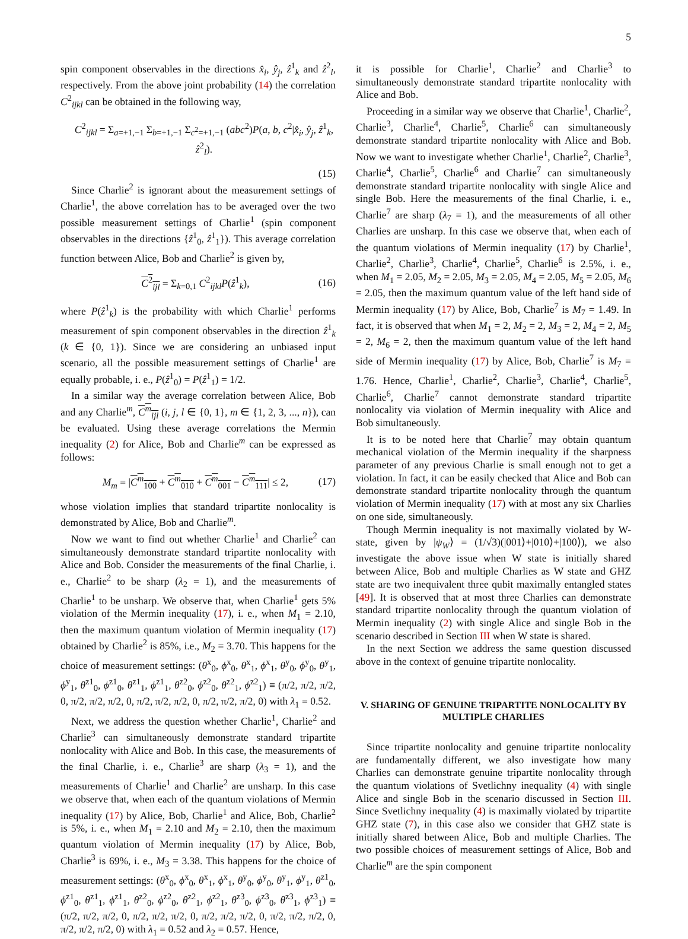5
spin component observables in the directions x̂<sub>i</sub>, ŷ<sub>j</sub>, ẑ<sup>1</sup><sub>k</sub> and ẑ<sup>2</sup><sub>l</sub>, respectively. From the above joint probability (14) the correlation C<sup>2</sup><sub>ijkl</sub> can be obtained in the following way,
C<sup>2</sup><sub>ijkl</sub> = Σ<sub>a=+1,−1</sub> Σ<sub>b=+1,−1</sub> Σ<sub>c<sup>2</sup>=+1,−1</sub> (abc<sup>2</sup>)P(a, b, c<sup>2</sup>|x̂<sub>i</sub>, ŷ<sub>j</sub>, ẑ<sup>1</sup><sub>k</sub>, ẑ<sup>2</sup><sub>l</sub>).
(15)
Since Charlie<sup>2</sup> is ignorant about the measurement settings of Charlie<sup>1</sup>, the above correlation has to be averaged over the two possible measurement settings of Charlie<sup>1</sup> (spin component observables in the directions {ẑ<sup>1</sup><sub>0</sub>, ẑ<sup>1</sup><sub>1</sub>}). This average correlation function between Alice, Bob and Charlie<sup>2</sup> is given by,
C<sup>2</sup><sub>ijl</sub> = Σ<sub>k=0,1</sub> C<sup>2</sup><sub>ijkl</sub>P(ẑ<sup>1</sup><sub>k</sub>), (16)
where P(ẑ<sup>1</sup><sub>k</sub>) is the probability with which Charlie<sup>1</sup> performs measurement of spin component observables in the direction ẑ<sup>1</sup><sub>k</sub> (k ∈ {0, 1}). Since we are considering an unbiased input scenario, all the possible measurement settings of Charlie<sup>1</sup> are equally probable, i. e., P(ẑ<sup>1</sup><sub>0</sub>) = P(ẑ<sup>1</sup><sub>1</sub>) = 1/2.
In a similar way the average correlation between Alice, Bob and any Charlie<sup>m</sup>, C<sup>m</sup><sub>ijl</sub> (i, j, l ∈ {0, 1}, m ∈ {1, 2, 3, ..., n}), can be evaluated. Using these average correlations the Mermin inequality (2) for Alice, Bob and Charlie<sup>m</sup> can be expressed as follows:
M<sub>m</sub> = |C<sup>m</sup><sub>100</sub> + C<sup>m</sup><sub>010</sub> + C<sup>m</sup><sub>001</sub> − C<sup>m</sup><sub>111</sub>| ≤ 2, (17)
whose violation implies that standard tripartite nonlocality is demonstrated by Alice, Bob and Charlie<sup>m</sup>.
Now we want to find out whether Charlie<sup>1</sup> and Charlie<sup>2</sup> can simultaneously demonstrate standard tripartite nonlocality with Alice and Bob. Consider the measurements of the final Charlie, i. e., Charlie<sup>2</sup> to be sharp (λ<sub>2</sub> = 1), and the measurements of Charlie<sup>1</sup> to be unsharp. We observe that, when Charlie<sup>1</sup> gets 5% violation of the Mermin inequality (17), i. e., when M<sub>1</sub> = 2.10, then the maximum quantum violation of Mermin inequality (17) obtained by Charlie<sup>2</sup> is 85%, i.e., M<sub>2</sub> = 3.70. This happens for the choice of measurement settings: (θ<sup>x</sup><sub>0</sub>, ϕ<sup>x</sup><sub>0</sub>, θ<sup>x</sup><sub>1</sub>, ϕ<sup>x</sup><sub>1</sub>, θ<sup>y</sup><sub>0</sub>, ϕ<sup>y</sup><sub>0</sub>, θ<sup>y</sup><sub>1</sub>, ϕ<sup>y</sup><sub>1</sub>, θ<sup>z1</sup><sub>0</sub>, ϕ<sup>z1</sup><sub>0</sub>, θ<sup>z1</sup><sub>1</sub>, ϕ<sup>z1</sup><sub>1</sub>, θ<sup>z2</sup><sub>0</sub>, ϕ<sup>z2</sup><sub>0</sub>, θ<sup>z2</sup><sub>1</sub>, ϕ<sup>z2</sup><sub>1</sub>) ≡ (π/2, π/2, π/2, 0, π/2, π/2, π/2, 0, π/2, π/2, π/2, 0, π/2, π/2, π/2, 0) with λ<sub>1</sub> = 0.52.
Next, we address the question whether Charlie<sup>1</sup>, Charlie<sup>2</sup> and Charlie<sup>3</sup> can simultaneously demonstrate standard tripartite nonlocality with Alice and Bob. In this case, the measurements of the final Charlie, i. e., Charlie<sup>3</sup> are sharp (λ<sub>3</sub> = 1), and the measurements of Charlie<sup>1</sup> and Charlie<sup>2</sup> are unsharp. In this case we observe that, when each of the quantum violations of Mermin inequality (17) by Alice, Bob, Charlie<sup>1</sup> and Alice, Bob, Charlie<sup>2</sup> is 5%, i. e., when M<sub>1</sub> = 2.10 and M<sub>2</sub> = 2.10, then the maximum quantum violation of Mermin inequality (17) by Alice, Bob, Charlie<sup>3</sup> is 69%, i. e., M<sub>3</sub> = 3.38. This happens for the choice of measurement settings: (θ<sup>x</sup><sub>0</sub>, ϕ<sup>x</sup><sub>0</sub>, θ<sup>x</sup><sub>1</sub>, ϕ<sup>x</sup><sub>1</sub>, θ<sup>y</sup><sub>0</sub>, ϕ<sup>y</sup><sub>0</sub>, θ<sup>y</sup><sub>1</sub>, ϕ<sup>y</sup><sub>1</sub>, θ<sup>z1</sup><sub>0</sub>, ϕ<sup>z1</sup><sub>0</sub>, θ<sup>z1</sup><sub>1</sub>, ϕ<sup>z1</sup><sub>1</sub>, θ<sup>z2</sup><sub>0</sub>, ϕ<sup>z2</sup><sub>0</sub>, θ<sup>z2</sup><sub>1</sub>, ϕ<sup>z2</sup><sub>1</sub>, θ<sup>z3</sup><sub>0</sub>, ϕ<sup>z3</sup><sub>0</sub>, θ<sup>z3</sup><sub>1</sub>, ϕ<sup>z3</sup><sub>1</sub>) ≡ (π/2, π/2, π/2, 0, π/2, π/2, π/2, 0, π/2, π/2, π/2, 0, π/2, π/2, π/2, 0, π/2, π/2, π/2, 0) with λ<sub>1</sub> = 0.52 and λ<sub>2</sub> = 0.57. Hence,
it is possible for Charlie<sup>1</sup>, Charlie<sup>2</sup> and Charlie<sup>3</sup> to simultaneously demonstrate standard tripartite nonlocality with Alice and Bob.
Proceeding in a similar way we observe that Charlie<sup>1</sup>, Charlie<sup>2</sup>, Charlie<sup>3</sup>, Charlie<sup>4</sup>, Charlie<sup>5</sup>, Charlie<sup>6</sup> can simultaneously demonstrate standard tripartite nonlocality with Alice and Bob. Now we want to investigate whether Charlie<sup>1</sup>, Charlie<sup>2</sup>, Charlie<sup>3</sup>, Charlie<sup>4</sup>, Charlie<sup>5</sup>, Charlie<sup>6</sup> and Charlie<sup>7</sup> can simultaneously demonstrate standard tripartite nonlocality with single Alice and single Bob. Here the measurements of the final Charlie, i. e., Charlie<sup>7</sup> are sharp (λ<sub>7</sub> = 1), and the measurements of all other Charlies are unsharp. In this case we observe that, when each of the quantum violations of Mermin inequality (17) by Charlie<sup>1</sup>, Charlie<sup>2</sup>, Charlie<sup>3</sup>, Charlie<sup>4</sup>, Charlie<sup>5</sup>, Charlie<sup>6</sup> is 2.5%, i. e., when M<sub>1</sub> = 2.05, M<sub>2</sub> = 2.05, M<sub>3</sub> = 2.05, M<sub>4</sub> = 2.05, M<sub>5</sub> = 2.05, M<sub>6</sub> = 2.05, then the maximum quantum value of the left hand side of Mermin inequality (17) by Alice, Bob, Charlie<sup>7</sup> is M<sub>7</sub> = 1.49. In fact, it is observed that when M<sub>1</sub> = 2, M<sub>2</sub> = 2, M<sub>3</sub> = 2, M<sub>4</sub> = 2, M<sub>5</sub> = 2, M<sub>6</sub> = 2, then the maximum quantum value of the left hand side of Mermin inequality (17) by Alice, Bob, Charlie<sup>7</sup> is M<sub>7</sub> = 1.76. Hence, Charlie<sup>1</sup>, Charlie<sup>2</sup>, Charlie<sup>3</sup>, Charlie<sup>4</sup>, Charlie<sup>5</sup>, Charlie<sup>6</sup>, Charlie<sup>7</sup> cannot demonstrate standard tripartite nonlocality via violation of Mermin inequality with Alice and Bob simultaneously.
It is to be noted here that Charlie<sup>7</sup> may obtain quantum mechanical violation of the Mermin inequality if the sharpness parameter of any previous Charlie is small enough not to get a violation. In fact, it can be easily checked that Alice and Bob can demonstrate standard tripartite nonlocality through the quantum violation of Mermin inequality (17) with at most any six Charlies on one side, simultaneously.
Though Mermin inequality is not maximally violated by W-state, given by |ψ<sub>W</sub>⟩ = (1/√3)(|001⟩+|010⟩+|100⟩), we also investigate the above issue when W state is initially shared between Alice, Bob and multiple Charlies as W state and GHZ state are two inequivalent three qubit maximally entangled states [49]. It is observed that at most three Charlies can demonstrate standard tripartite nonlocality through the quantum violation of Mermin inequality (2) with single Alice and single Bob in the scenario described in Section III when W state is shared.
In the next Section we address the same question discussed above in the context of genuine tripartite nonlocality.
V. SHARING OF GENUINE TRIPARTITE NONLOCALITY BY MULTIPLE CHARLIES
Since tripartite nonlocality and genuine tripartite nonlocality are fundamentally different, we also investigate how many Charlies can demonstrate genuine tripartite nonlocality through the quantum violations of Svetlichny inequality (4) with single Alice and single Bob in the scenario discussed in Section III. Since Svetlichny inequality (4) is maximally violated by tripartite GHZ state (7), in this case also we consider that GHZ state is initially shared between Alice, Bob and multiple Charlies. The two possible choices of measurement settings of Alice, Bob and Charlie<sup>m</sup> are the spin component